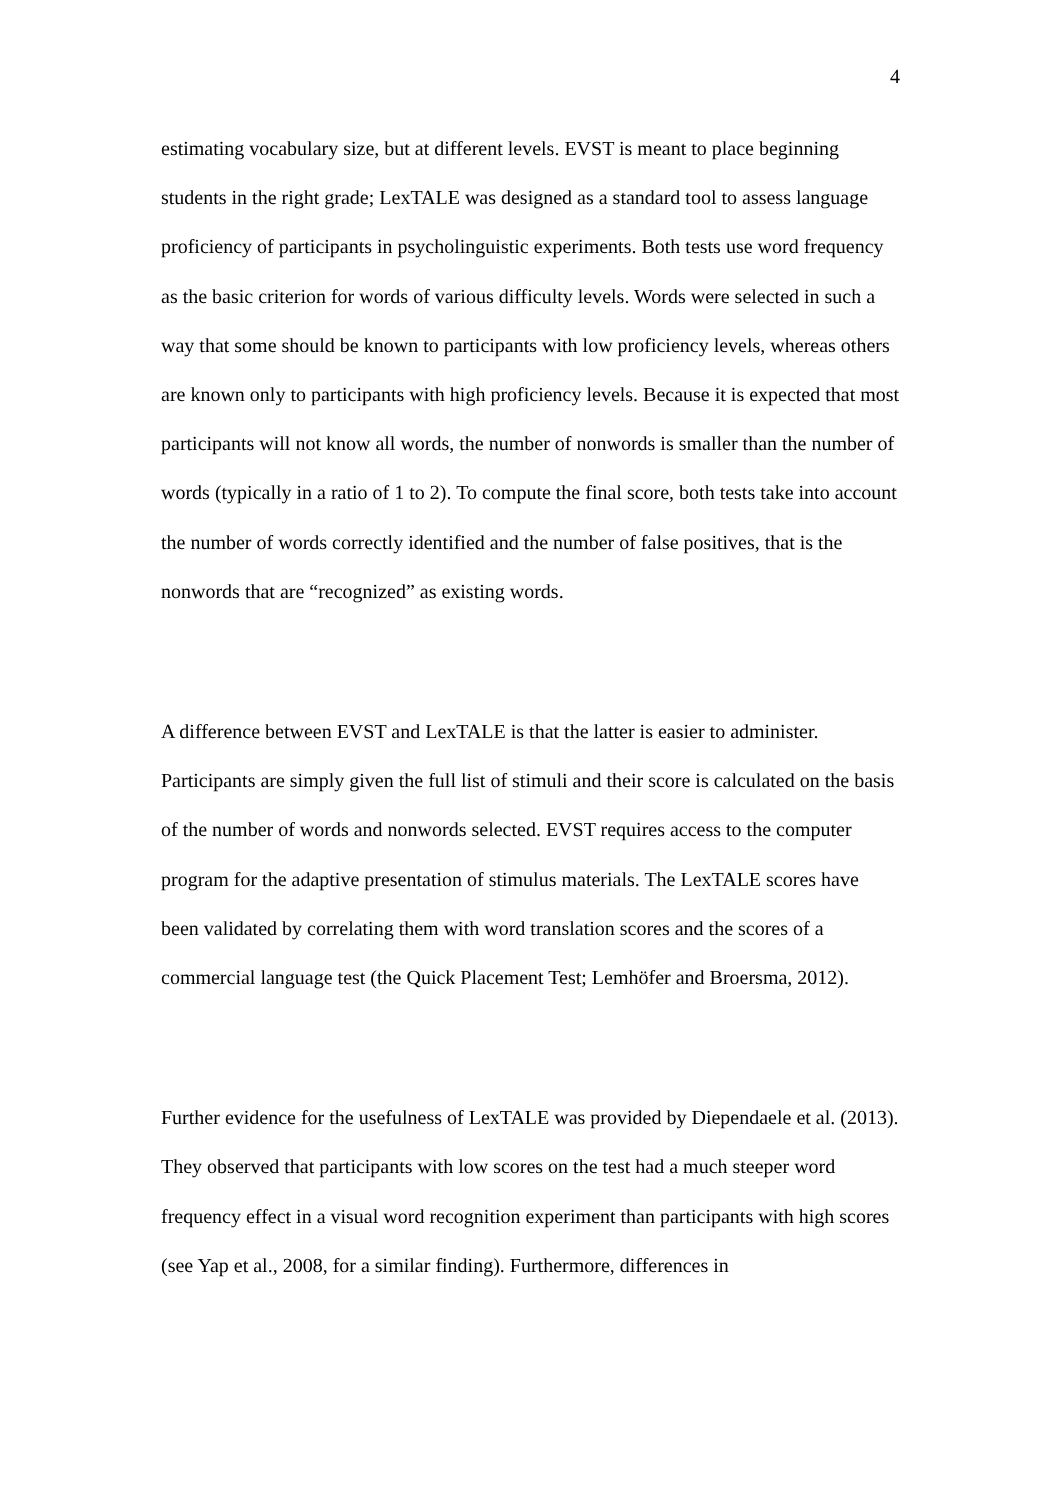4
estimating vocabulary size, but at different levels. EVST is meant to place beginning students in the right grade; LexTALE was designed as a standard tool to assess language proficiency of participants in psycholinguistic experiments. Both tests use word frequency as the basic criterion for words of various difficulty levels. Words were selected in such a way that some should be known to participants with low proficiency levels, whereas others are known only to participants with high proficiency levels. Because it is expected that most participants will not know all words, the number of nonwords is smaller than the number of words (typically in a ratio of 1 to 2). To compute the final score, both tests take into account the number of words correctly identified and the number of false positives, that is the nonwords that are “recognized” as existing words.
A difference between EVST and LexTALE is that the latter is easier to administer. Participants are simply given the full list of stimuli and their score is calculated on the basis of the number of words and nonwords selected. EVST requires access to the computer program for the adaptive presentation of stimulus materials. The LexTALE scores have been validated by correlating them with word translation scores and the scores of a commercial language test (the Quick Placement Test; Lemhöfer and Broersma, 2012).
Further evidence for the usefulness of LexTALE was provided by Diependaele et al. (2013). They observed that participants with low scores on the test had a much steeper word frequency effect in a visual word recognition experiment than participants with high scores (see Yap et al., 2008, for a similar finding). Furthermore, differences in